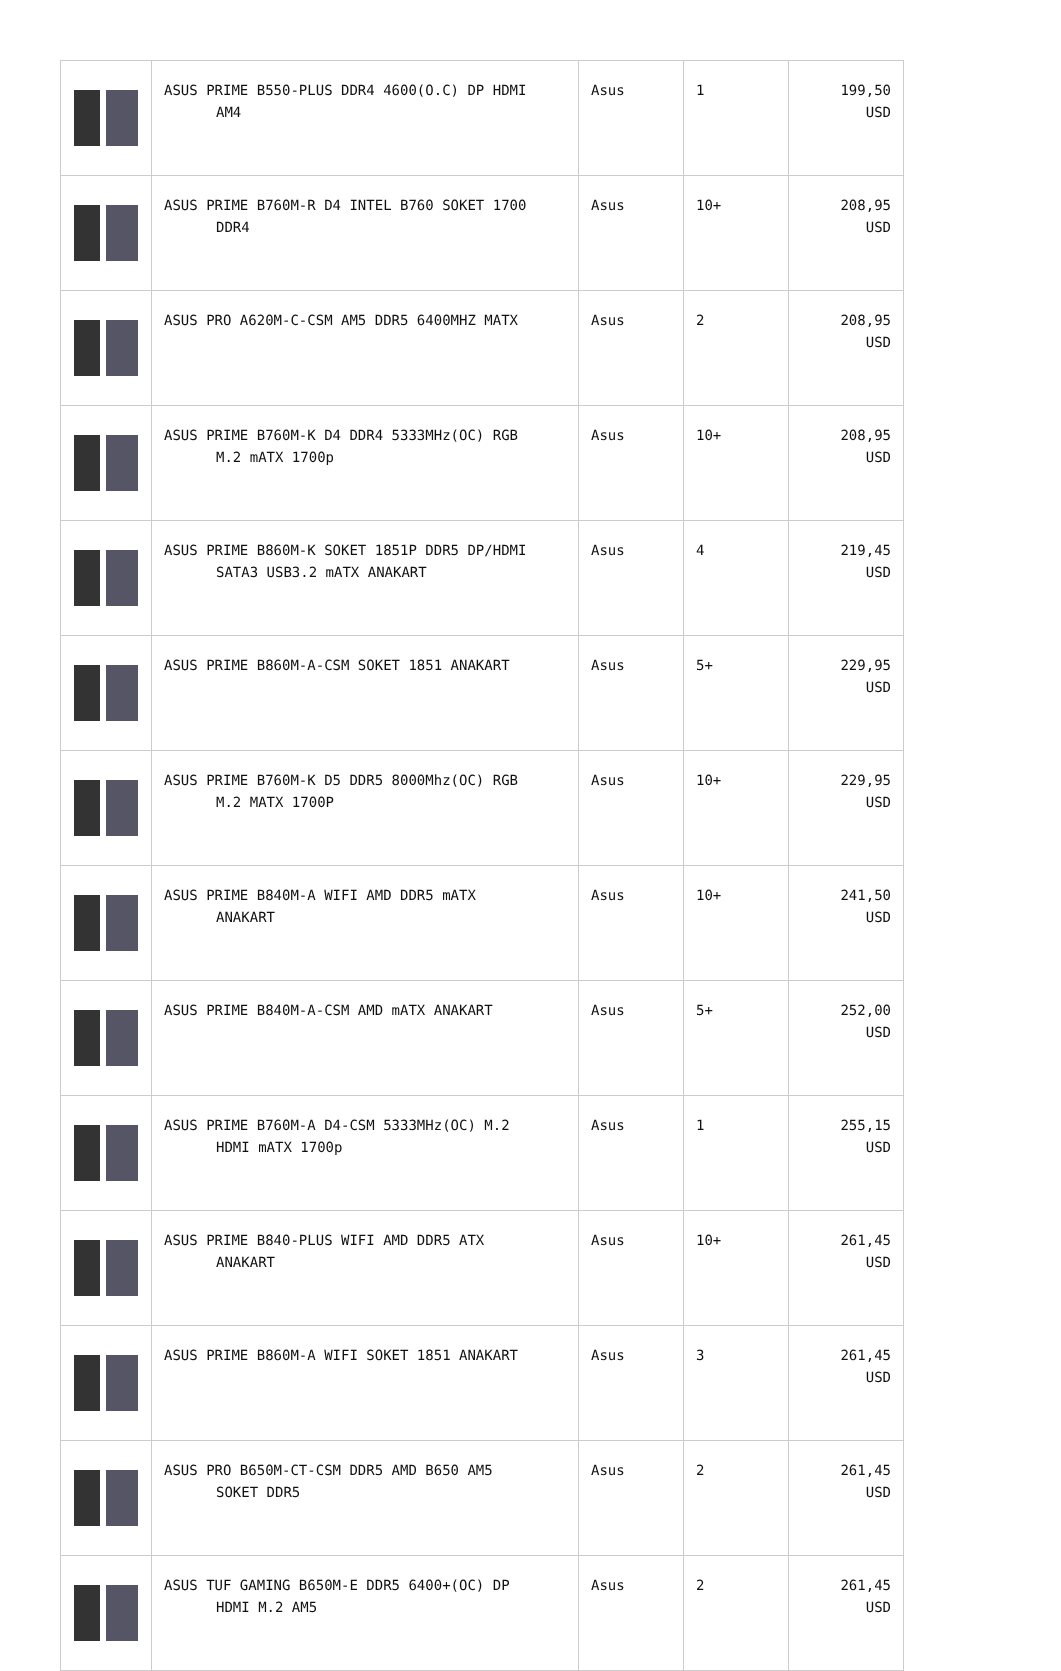| | ASUS PRIME B550-PLUS DDR4 4600(O.C) DP HDMI AM4 | Asus | 1 | 199,50 USD |
| | ASUS PRIME B760M-R D4 INTEL B760 SOKET 1700 DDR4 | Asus | 10+ | 208,95 USD |
| | ASUS PRO A620M-C-CSM AM5 DDR5 6400MHZ MATX | Asus | 2 | 208,95 USD |
| | ASUS PRIME B760M-K D4 DDR4 5333MHz(OC) RGB M.2 mATX 1700p | Asus | 10+ | 208,95 USD |
| | ASUS PRIME B860M-K SOKET 1851P DDR5 DP/HDMI SATA3 USB3.2 mATX ANAKART | Asus | 4 | 219,45 USD |
| | ASUS PRIME B860M-A-CSM SOKET 1851 ANAKART | Asus | 5+ | 229,95 USD |
| | ASUS PRIME B760M-K D5 DDR5 8000Mhz(OC) RGB M.2 MATX 1700P | Asus | 10+ | 229,95 USD |
| | ASUS PRIME B840M-A WIFI AMD DDR5 mATX ANAKART | Asus | 10+ | 241,50 USD |
| | ASUS PRIME B840M-A-CSM AMD mATX ANAKART | Asus | 5+ | 252,00 USD |
| | ASUS PRIME B760M-A D4-CSM 5333MHz(OC) M.2 HDMI mATX 1700p | Asus | 1 | 255,15 USD |
| | ASUS PRIME B840-PLUS WIFI AMD DDR5 ATX ANAKART | Asus | 10+ | 261,45 USD |
| | ASUS PRIME B860M-A WIFI SOKET 1851 ANAKART | Asus | 3 | 261,45 USD |
| | ASUS PRO B650M-CT-CSM DDR5 AMD B650 AM5 SOKET DDR5 | Asus | 2 | 261,45 USD |
| | ASUS TUF GAMING B650M-E DDR5 6400+(OC) DP HDMI M.2 AM5 | Asus | 2 | 261,45 USD |